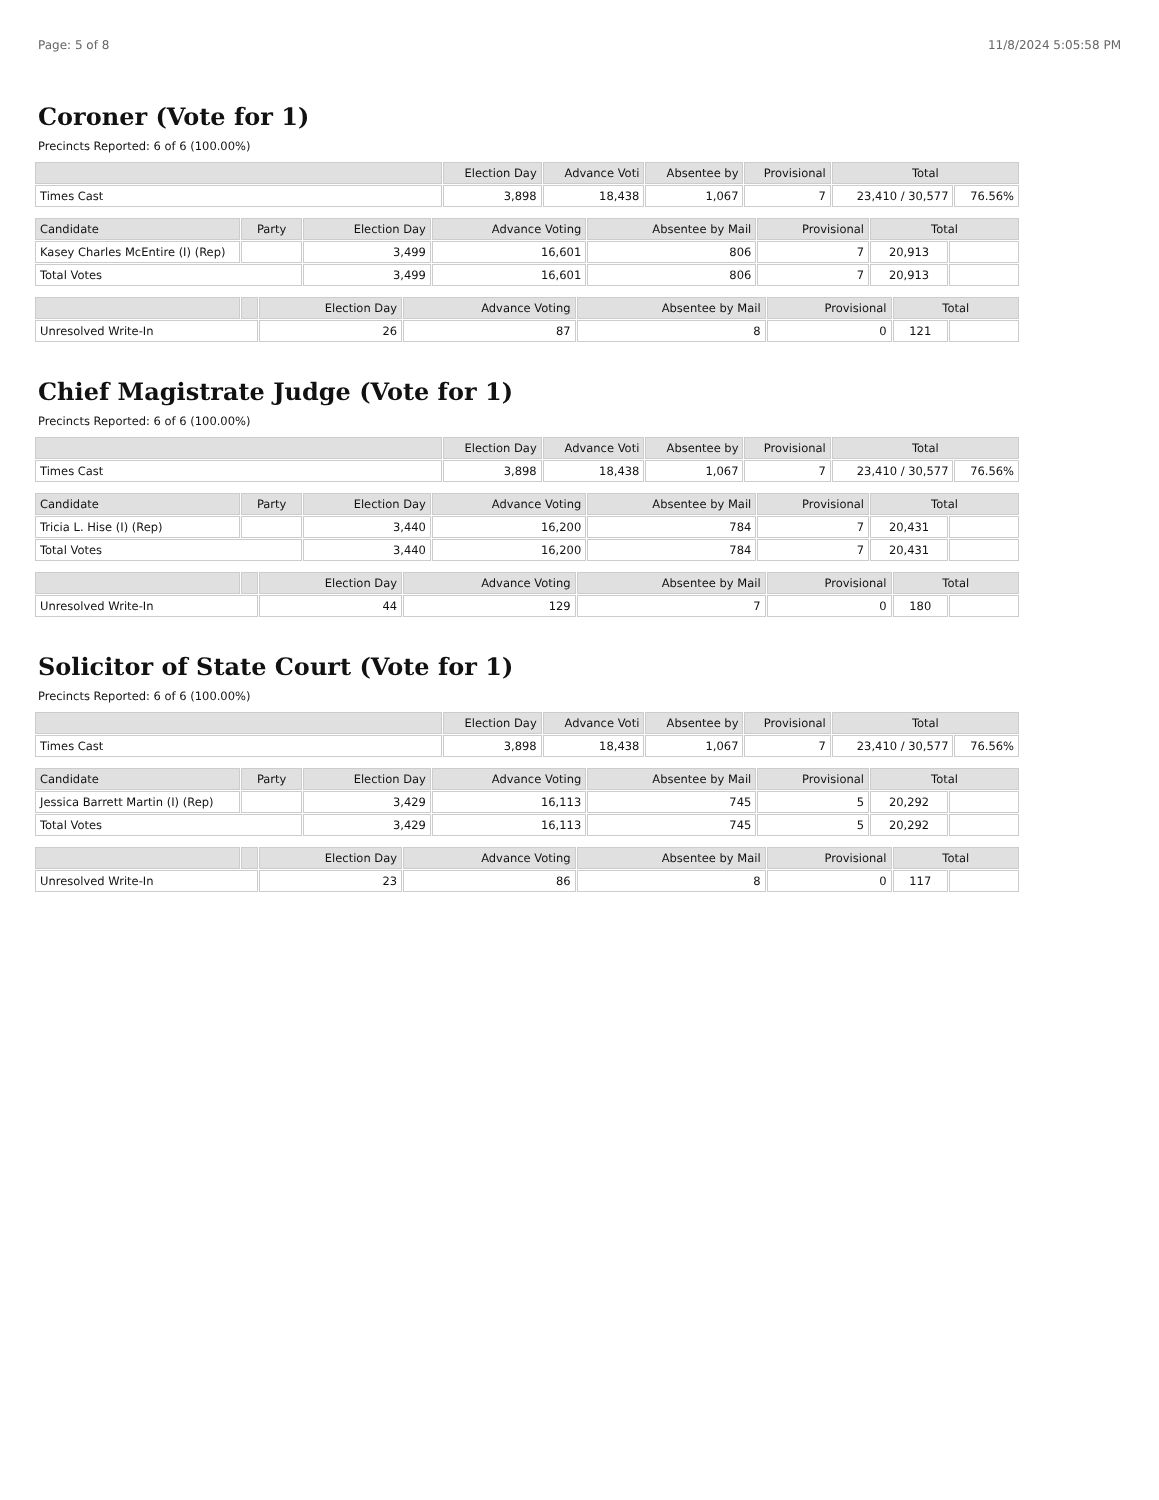Page: 5 of 8 11/8/2024 5:05:58 PM
Coroner (Vote for 1)
Precincts Reported: 6 of 6 (100.00%)
| | Election Day | Advance Voti | Absentee by | Provisional | Total | |
| --- | --- | --- | --- | --- | --- | --- |
| Times Cast | 3,898 | 18,438 | 1,067 | 7 | 23,410 / 30,577 | 76.56% |
| Candidate | Party | Election Day | Advance Voting | Absentee by Mail | Provisional | Total | |
| --- | --- | --- | --- | --- | --- | --- | --- |
| Kasey Charles McEntire (I) (Rep) | | 3,499 | 16,601 | 806 | 7 | 20,913 | |
| Total Votes | | 3,499 | 16,601 | 806 | 7 | 20,913 | |
| | | Election Day | Advance Voting | Absentee by Mail | Provisional | Total | |
| --- | --- | --- | --- | --- | --- | --- | --- |
| Unresolved Write-In | | 26 | 87 | 8 | 0 | 121 | |
Chief Magistrate Judge (Vote for 1)
Precincts Reported: 6 of 6 (100.00%)
| | Election Day | Advance Voti | Absentee by | Provisional | Total | |
| --- | --- | --- | --- | --- | --- | --- |
| Times Cast | 3,898 | 18,438 | 1,067 | 7 | 23,410 / 30,577 | 76.56% |
| Candidate | Party | Election Day | Advance Voting | Absentee by Mail | Provisional | Total | |
| --- | --- | --- | --- | --- | --- | --- | --- |
| Tricia L. Hise (I) (Rep) | | 3,440 | 16,200 | 784 | 7 | 20,431 | |
| Total Votes | | 3,440 | 16,200 | 784 | 7 | 20,431 | |
| | | Election Day | Advance Voting | Absentee by Mail | Provisional | Total | |
| --- | --- | --- | --- | --- | --- | --- | --- |
| Unresolved Write-In | | 44 | 129 | 7 | 0 | 180 | |
Solicitor of State Court (Vote for 1)
Precincts Reported: 6 of 6 (100.00%)
| | Election Day | Advance Voti | Absentee by | Provisional | Total | |
| --- | --- | --- | --- | --- | --- | --- |
| Times Cast | 3,898 | 18,438 | 1,067 | 7 | 23,410 / 30,577 | 76.56% |
| Candidate | Party | Election Day | Advance Voting | Absentee by Mail | Provisional | Total | |
| --- | --- | --- | --- | --- | --- | --- | --- |
| Jessica Barrett Martin (I) (Rep) | | 3,429 | 16,113 | 745 | 5 | 20,292 | |
| Total Votes | | 3,429 | 16,113 | 745 | 5 | 20,292 | |
| | | Election Day | Advance Voting | Absentee by Mail | Provisional | Total | |
| --- | --- | --- | --- | --- | --- | --- | --- |
| Unresolved Write-In | | 23 | 86 | 8 | 0 | 117 | |